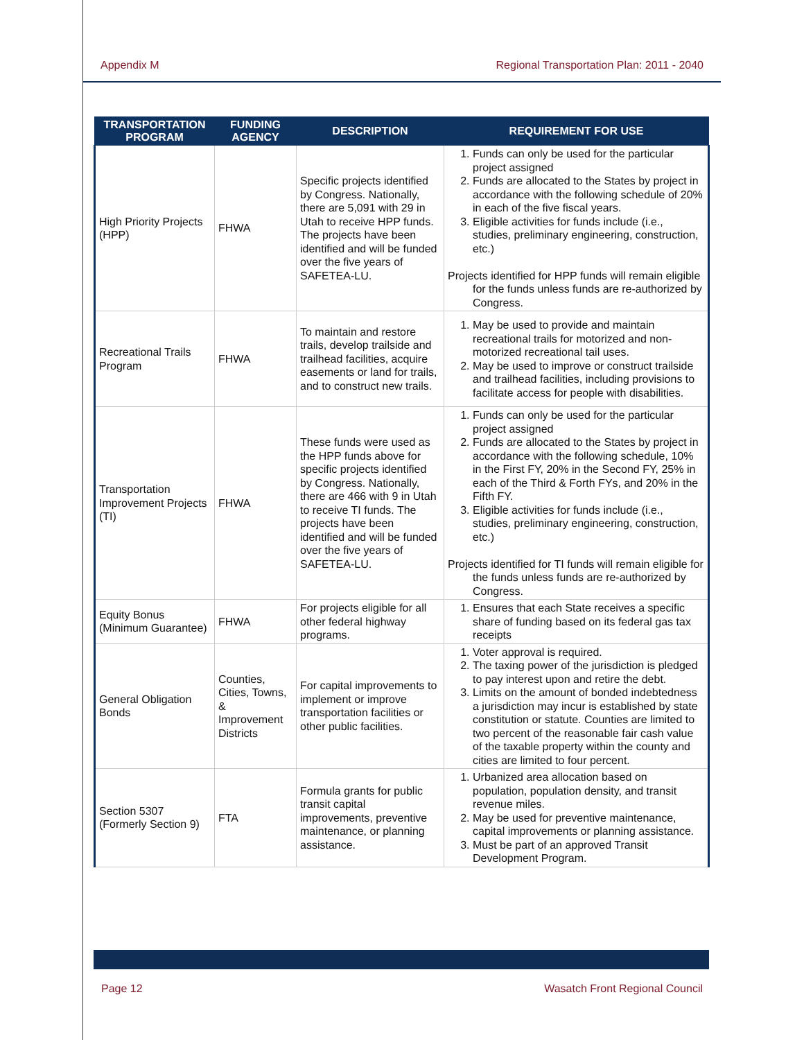Appendix M Regional Transportation Plan: 2011 - 2040
| TRANSPORTATION PROGRAM | FUNDING AGENCY | DESCRIPTION | REQUIREMENT FOR USE |
| --- | --- | --- | --- |
| High Priority Projects (HPP) | FHWA | Specific projects identified by Congress. Nationally, there are 5,091 with 29 in Utah to receive HPP funds. The projects have been identified and will be funded over the five years of SAFETEA-LU. | 1. Funds can only be used for the particular project assigned 2. Funds are allocated to the States by project in accordance with the following schedule of 20% in each of the five fiscal years. 3. Eligible activities for funds include (i.e., studies, preliminary engineering, construction, etc.) Projects identified for HPP funds will remain eligible for the funds unless funds are re-authorized by Congress. |
| Recreational Trails Program | FHWA | To maintain and restore trails, develop trailside and trailhead facilities, acquire easements or land for trails, and to construct new trails. | 1. May be used to provide and maintain recreational trails for motorized and non-motorized recreational tail uses. 2. May be used to improve or construct trailside and trailhead facilities, including provisions to facilitate access for people with disabilities. |
| Transportation Improvement Projects (TI) | FHWA | These funds were used as the HPP funds above for specific projects identified by Congress. Nationally, there are 466 with 9 in Utah to receive TI funds. The projects have been identified and will be funded over the five years of SAFETEA-LU. | 1. Funds can only be used for the particular project assigned 2. Funds are allocated to the States by project in accordance with the following schedule, 10% in the First FY, 20% in the Second FY, 25% in each of the Third & Forth FYs, and 20% in the Fifth FY. 3. Eligible activities for funds include (i.e., studies, preliminary engineering, construction, etc.) Projects identified for TI funds will remain eligible for the funds unless funds are re-authorized by Congress. |
| Equity Bonus (Minimum Guarantee) | FHWA | For projects eligible for all other federal highway programs. | 1. Ensures that each State receives a specific share of funding based on its federal gas tax receipts |
| General Obligation Bonds | Counties, Cities, Towns, & Improvement Districts | For capital improvements to implement or improve transportation facilities or other public facilities. | 1. Voter approval is required. 2. The taxing power of the jurisdiction is pledged to pay interest upon and retire the debt. 3. Limits on the amount of bonded indebtedness a jurisdiction may incur is established by state constitution or statute. Counties are limited to two percent of the reasonable fair cash value of the taxable property within the county and cities are limited to four percent. |
| Section 5307 (Formerly Section 9) | FTA | Formula grants for public transit capital improvements, preventive maintenance, or planning assistance. | 1. Urbanized area allocation based on population, population density, and transit revenue miles. 2. May be used for preventive maintenance, capital improvements or planning assistance. 3. Must be part of an approved Transit Development Program. |
Page 12 Wasatch Front Regional Council